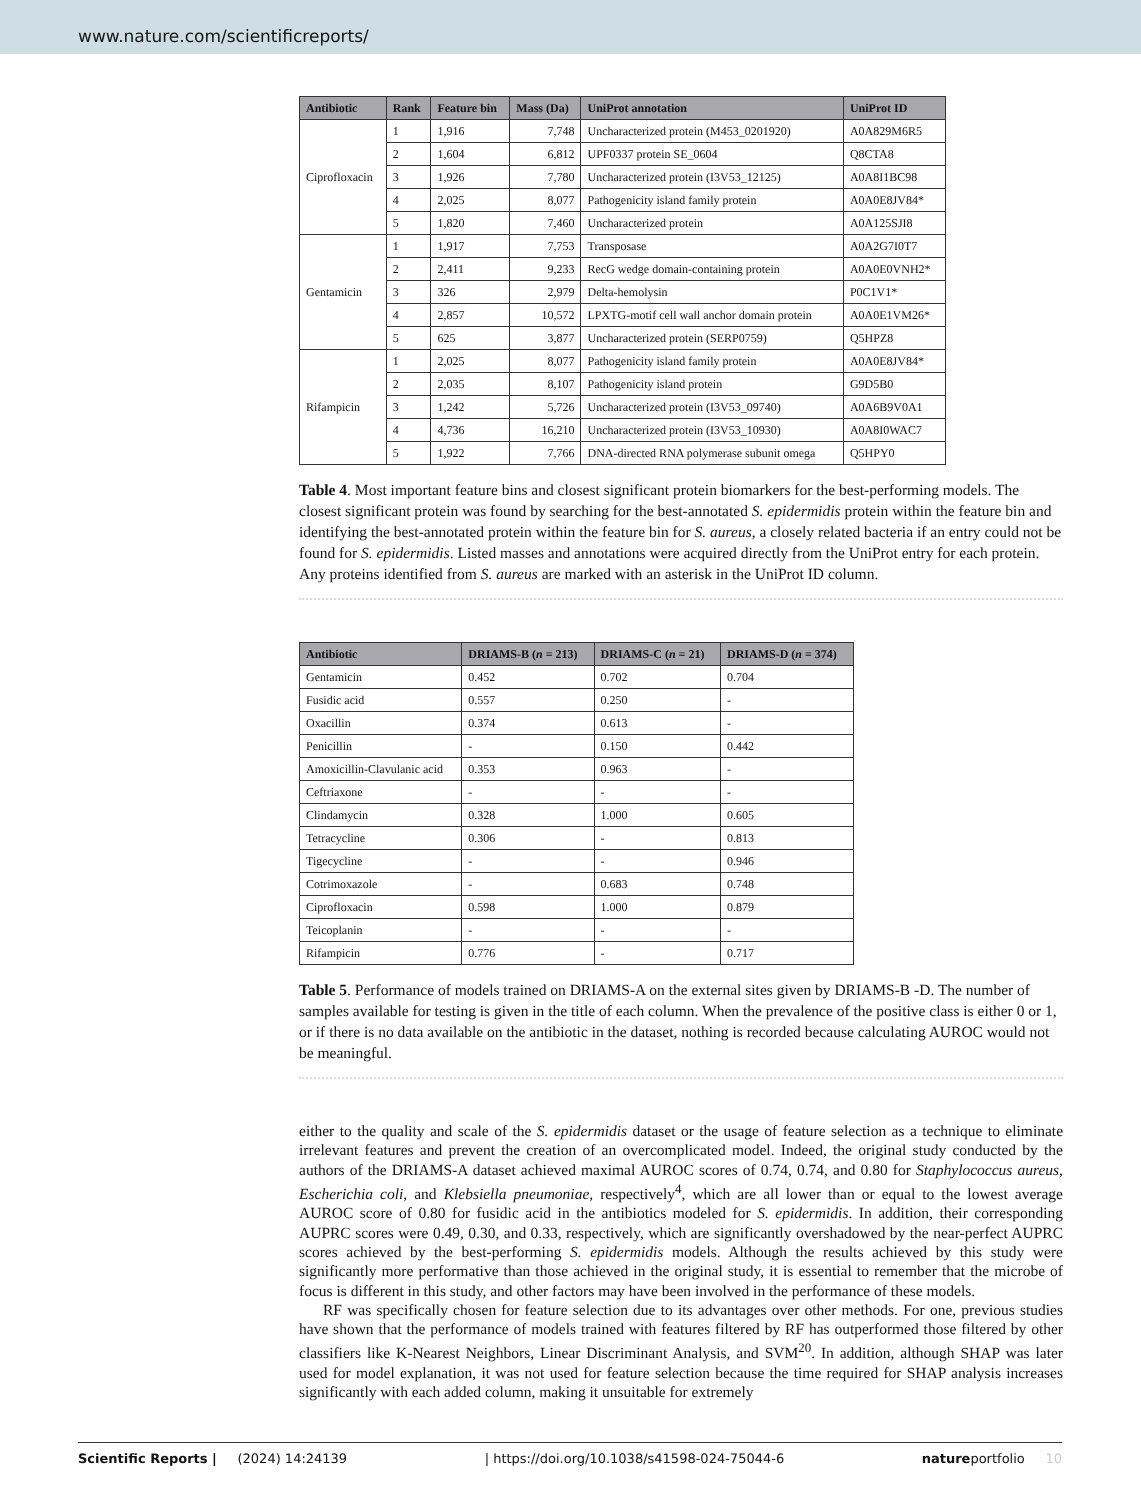www.nature.com/scientificreports/
| Antibiotic | Rank | Feature bin | Mass (Da) | UniProt annotation | UniProt ID |
| --- | --- | --- | --- | --- | --- |
| Ciprofloxacin | 1 | 1,916 | 7,748 | Uncharacterized protein (M453_0201920) | A0A829M6R5 |
| | 2 | 1,604 | 6,812 | UPF0337 protein SE_0604 | Q8CTA8 |
| | 3 | 1,926 | 7,780 | Uncharacterized protein (I3V53_12125) | A0A8I1BC98 |
| | 4 | 2,025 | 8,077 | Pathogenicity island family protein | A0A0E8JV84* |
| | 5 | 1,820 | 7,460 | Uncharacterized protein | A0A125SJI8 |
| Gentamicin | 1 | 1,917 | 7,753 | Transposase | A0A2G7I0T7 |
| | 2 | 2,411 | 9,233 | RecG wedge domain-containing protein | A0A0E0VNH2* |
| | 3 | 326 | 2,979 | Delta-hemolysin | P0C1V1* |
| | 4 | 2,857 | 10,572 | LPXTG-motif cell wall anchor domain protein | A0A0E1VM26* |
| | 5 | 625 | 3,877 | Uncharacterized protein (SERP0759) | Q5HPZ8 |
| Rifampicin | 1 | 2,025 | 8,077 | Pathogenicity island family protein | A0A0E8JV84* |
| | 2 | 2,035 | 8,107 | Pathogenicity island protein | G9D5B0 |
| | 3 | 1,242 | 5,726 | Uncharacterized protein (I3V53_09740) | A0A6B9V0A1 |
| | 4 | 4,736 | 16,210 | Uncharacterized protein (I3V53_10930) | A0A8I0WAC7 |
| | 5 | 1,922 | 7,766 | DNA-directed RNA polymerase subunit omega | Q5HPY0 |
Table 4. Most important feature bins and closest significant protein biomarkers for the best-performing models. The closest significant protein was found by searching for the best-annotated S. epidermidis protein within the feature bin and identifying the best-annotated protein within the feature bin for S. aureus, a closely related bacteria if an entry could not be found for S. epidermidis. Listed masses and annotations were acquired directly from the UniProt entry for each protein. Any proteins identified from S. aureus are marked with an asterisk in the UniProt ID column.
| Antibiotic | DRIAMS-B ( n = 213) | DRIAMS-C ( n = 21) | DRIAMS-D ( n = 374) |
| --- | --- | --- | --- |
| Gentamicin | 0.452 | 0.702 | 0.704 |
| Fusidic acid | 0.557 | 0.250 | - |
| Oxacillin | 0.374 | 0.613 | - |
| Penicillin | - | 0.150 | 0.442 |
| Amoxicillin-Clavulanic acid | 0.353 | 0.963 | - |
| Ceftriaxone | - | - | - |
| Clindamycin | 0.328 | 1.000 | 0.605 |
| Tetracycline | 0.306 | - | 0.813 |
| Tigecycline | - | - | 0.946 |
| Cotrimoxazole | - | 0.683 | 0.748 |
| Ciprofloxacin | 0.598 | 1.000 | 0.879 |
| Teicoplanin | - | - | - |
| Rifampicin | 0.776 | - | 0.717 |
Table 5. Performance of models trained on DRIAMS-A on the external sites given by DRIAMS-B -D. The number of samples available for testing is given in the title of each column. When the prevalence of the positive class is either 0 or 1, or if there is no data available on the antibiotic in the dataset, nothing is recorded because calculating AUROC would not be meaningful.
either to the quality and scale of the S. epidermidis dataset or the usage of feature selection as a technique to eliminate irrelevant features and prevent the creation of an overcomplicated model. Indeed, the original study conducted by the authors of the DRIAMS-A dataset achieved maximal AUROC scores of 0.74, 0.74, and 0.80 for Staphylococcus aureus, Escherichia coli, and Klebsiella pneumoniae, respectively<sup>4</sup>, which are all lower than or equal to the lowest average AUROC score of 0.80 for fusidic acid in the antibiotics modeled for S. epidermidis. In addition, their corresponding AUPRC scores were 0.49, 0.30, and 0.33, respectively, which are significantly overshadowed by the near-perfect AUPRC scores achieved by the best-performing S. epidermidis models. Although the results achieved by this study were significantly more performative than those achieved in the original study, it is essential to remember that the microbe of focus is different in this study, and other factors may have been involved in the performance of these models.
RF was specifically chosen for feature selection due to its advantages over other methods. For one, previous studies have shown that the performance of models trained with features filtered by RF has outperformed those filtered by other classifiers like K-Nearest Neighbors, Linear Discriminant Analysis, and SVM<sup>20</sup>. In addition, although SHAP was later used for model explanation, it was not used for feature selection because the time required for SHAP analysis increases significantly with each added column, making it unsuitable for extremely
Scientific Reports | (2024) 14:24139 | https://doi.org/10.1038/s41598-024-75044-6 natureportfolio 10